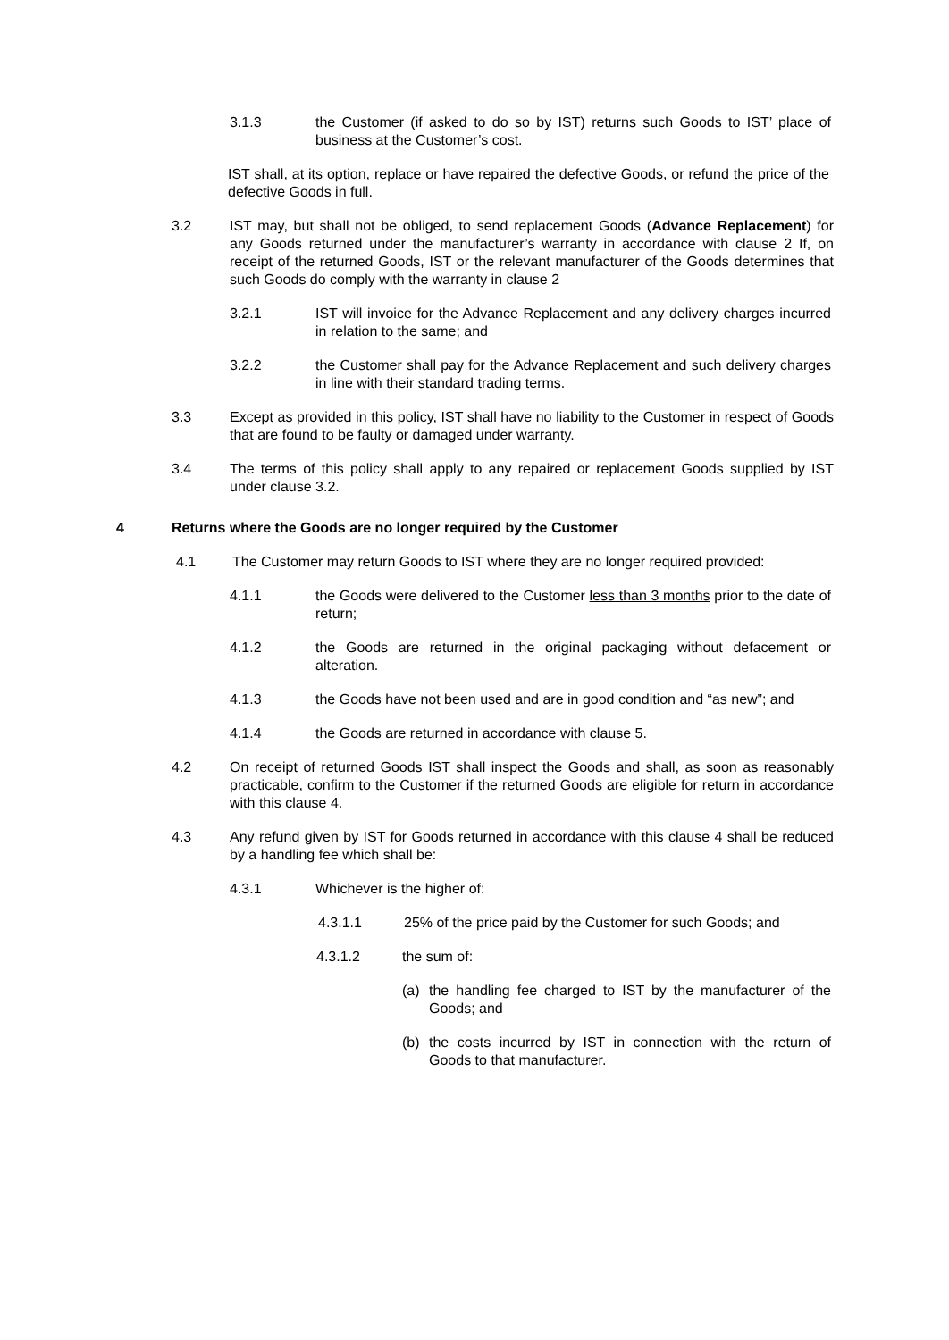3.1.3 the Customer (if asked to do so by IST) returns such Goods to IST’ place of business at the Customer’s cost.
IST shall, at its option, replace or have repaired the defective Goods, or refund the price of the defective Goods in full.
3.2 IST may, but shall not be obliged, to send replacement Goods (Advance Replacement) for any Goods returned under the manufacturer’s warranty in accordance with clause 2 If, on receipt of the returned Goods, IST or the relevant manufacturer of the Goods determines that such Goods do comply with the warranty in clause 2
3.2.1 IST will invoice for the Advance Replacement and any delivery charges incurred in relation to the same; and
3.2.2 the Customer shall pay for the Advance Replacement and such delivery charges in line with their standard trading terms.
3.3 Except as provided in this policy, IST shall have no liability to the Customer in respect of Goods that are found to be faulty or damaged under warranty.
3.4 The terms of this policy shall apply to any repaired or replacement Goods supplied by IST under clause 3.2.
4 Returns where the Goods are no longer required by the Customer
4.1 The Customer may return Goods to IST where they are no longer required provided:
4.1.1 the Goods were delivered to the Customer less than 3 months prior to the date of return;
4.1.2 the Goods are returned in the original packaging without defacement or alteration.
4.1.3 the Goods have not been used and are in good condition and “as new”; and
4.1.4 the Goods are returned in accordance with clause 5.
4.2 On receipt of returned Goods IST shall inspect the Goods and shall, as soon as reasonably practicable, confirm to the Customer if the returned Goods are eligible for return in accordance with this clause 4.
4.3 Any refund given by IST for Goods returned in accordance with this clause 4 shall be reduced by a handling fee which shall be:
4.3.1 Whichever is the higher of:
4.3.1.1 25% of the price paid by the Customer for such Goods; and
4.3.1.2 the sum of:
(a) the handling fee charged to IST by the manufacturer of the Goods; and
(b) the costs incurred by IST in connection with the return of Goods to that manufacturer.